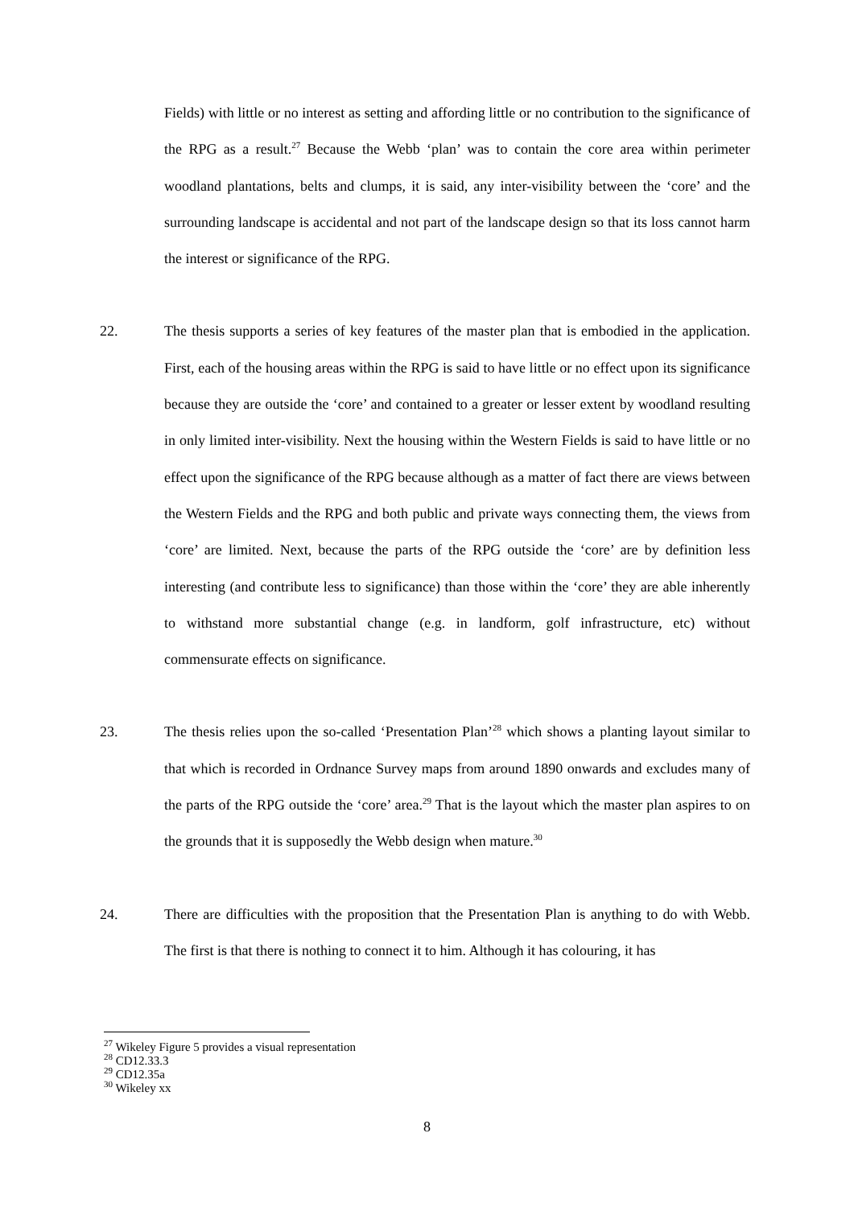Fields) with little or no interest as setting and affording little or no contribution to the significance of the RPG as a result.<sup>27</sup> Because the Webb ‘plan’ was to contain the core area within perimeter woodland plantations, belts and clumps, it is said, any inter-visibility between the ‘core’ and the surrounding landscape is accidental and not part of the landscape design so that its loss cannot harm the interest or significance of the RPG.
22. The thesis supports a series of key features of the master plan that is embodied in the application. First, each of the housing areas within the RPG is said to have little or no effect upon its significance because they are outside the ‘core’ and contained to a greater or lesser extent by woodland resulting in only limited inter-visibility. Next the housing within the Western Fields is said to have little or no effect upon the significance of the RPG because although as a matter of fact there are views between the Western Fields and the RPG and both public and private ways connecting them, the views from ‘core’ are limited. Next, because the parts of the RPG outside the ‘core’ are by definition less interesting (and contribute less to significance) than those within the ‘core’ they are able inherently to withstand more substantial change (e.g. in landform, golf infrastructure, etc) without commensurate effects on significance.
23. The thesis relies upon the so-called ‘Presentation Plan’<sup>28</sup> which shows a planting layout similar to that which is recorded in Ordnance Survey maps from around 1890 onwards and excludes many of the parts of the RPG outside the ‘core’ area.<sup>29</sup> That is the layout which the master plan aspires to on the grounds that it is supposedly the Webb design when mature.<sup>30</sup>
24. There are difficulties with the proposition that the Presentation Plan is anything to do with Webb. The first is that there is nothing to connect it to him. Although it has colouring, it has
<sup>27</sup> Wikeley Figure 5 provides a visual representation
<sup>28</sup> CD12.33.3
<sup>29</sup> CD12.35a
<sup>30</sup> Wikeley xx
8